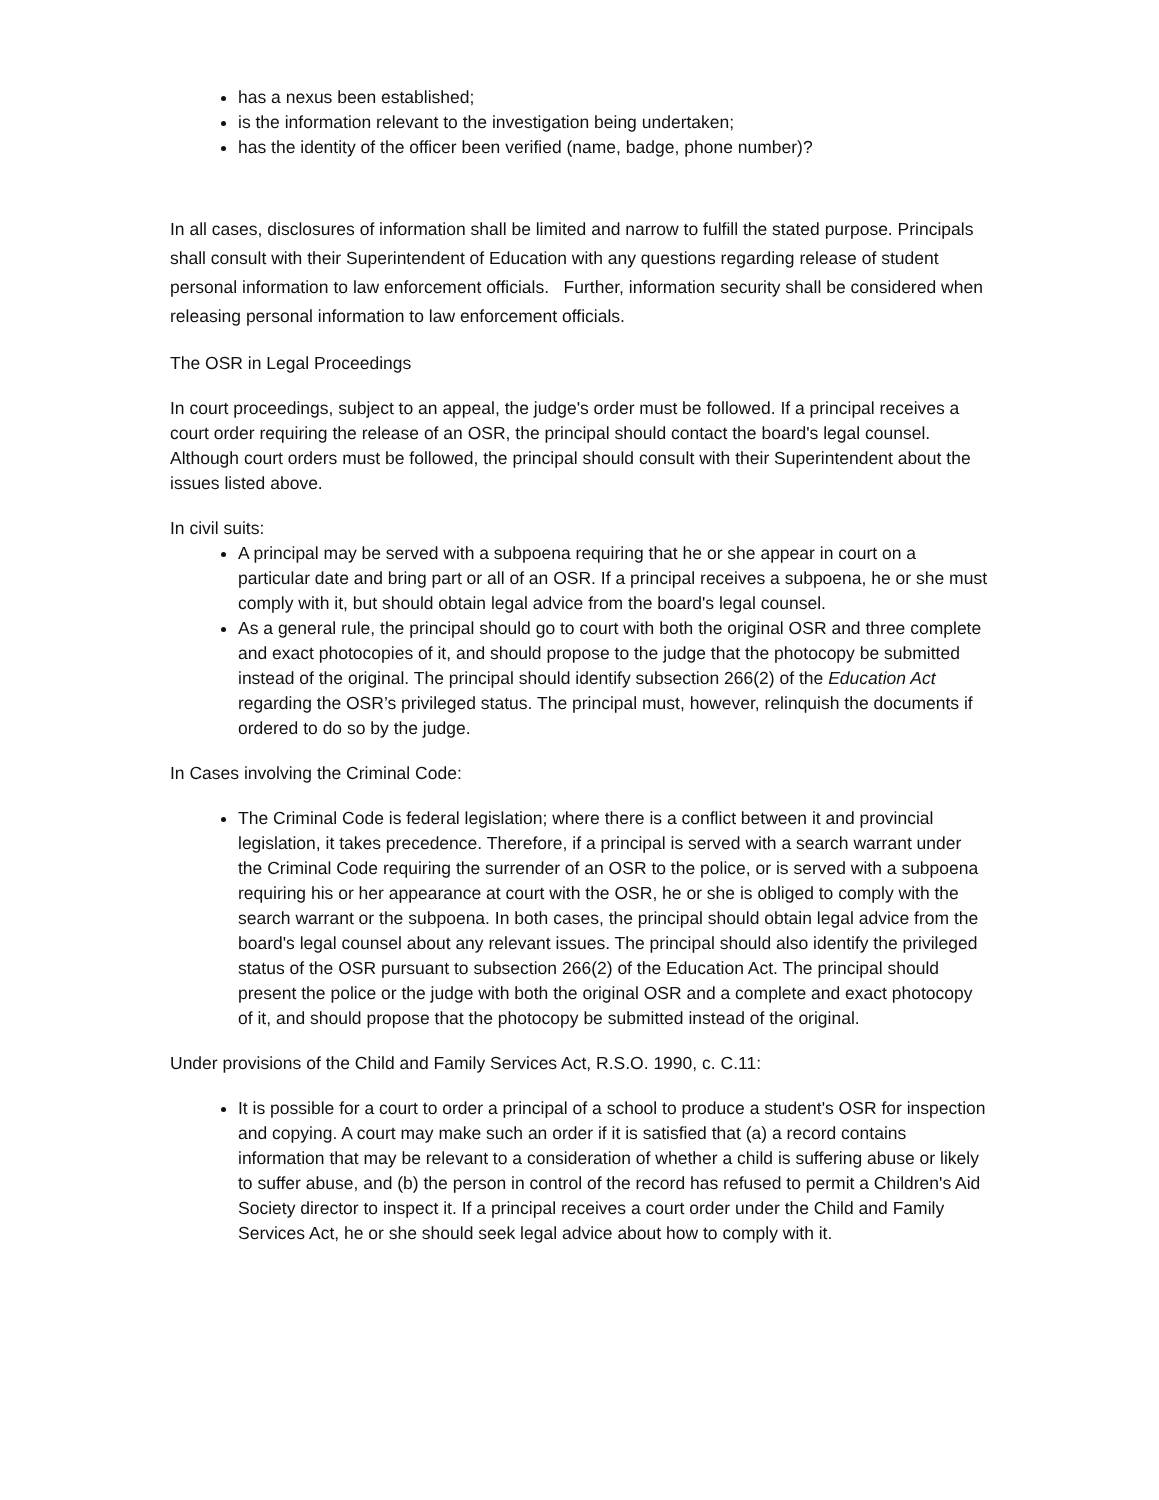has a nexus been established;
is the information relevant to the investigation being undertaken;
has the identity of the officer been verified (name, badge, phone number)?
In all cases, disclosures of information shall be limited and narrow to fulfill the stated purpose. Principals shall consult with their Superintendent of Education with any questions regarding release of student personal information to law enforcement officials. Further, information security shall be considered when releasing personal information to law enforcement officials.
The OSR in Legal Proceedings
In court proceedings, subject to an appeal, the judge's order must be followed. If a principal receives a court order requiring the release of an OSR, the principal should contact the board's legal counsel. Although court orders must be followed, the principal should consult with their Superintendent about the issues listed above.
In civil suits:
A principal may be served with a subpoena requiring that he or she appear in court on a particular date and bring part or all of an OSR. If a principal receives a subpoena, he or she must comply with it, but should obtain legal advice from the board's legal counsel.
As a general rule, the principal should go to court with both the original OSR and three complete and exact photocopies of it, and should propose to the judge that the photocopy be submitted instead of the original. The principal should identify subsection 266(2) of the Education Act regarding the OSR’s privileged status. The principal must, however, relinquish the documents if ordered to do so by the judge.
In Cases involving the Criminal Code:
The Criminal Code is federal legislation; where there is a conflict between it and provincial legislation, it takes precedence. Therefore, if a principal is served with a search warrant under the Criminal Code requiring the surrender of an OSR to the police, or is served with a subpoena requiring his or her appearance at court with the OSR, he or she is obliged to comply with the search warrant or the subpoena. In both cases, the principal should obtain legal advice from the board's legal counsel about any relevant issues. The principal should also identify the privileged status of the OSR pursuant to subsection 266(2) of the Education Act. The principal should present the police or the judge with both the original OSR and a complete and exact photocopy of it, and should propose that the photocopy be submitted instead of the original.
Under provisions of the Child and Family Services Act, R.S.O. 1990, c. C.11:
It is possible for a court to order a principal of a school to produce a student's OSR for inspection and copying. A court may make such an order if it is satisfied that (a) a record contains information that may be relevant to a consideration of whether a child is suffering abuse or likely to suffer abuse, and (b) the person in control of the record has refused to permit a Children's Aid Society director to inspect it. If a principal receives a court order under the Child and Family Services Act, he or she should seek legal advice about how to comply with it.